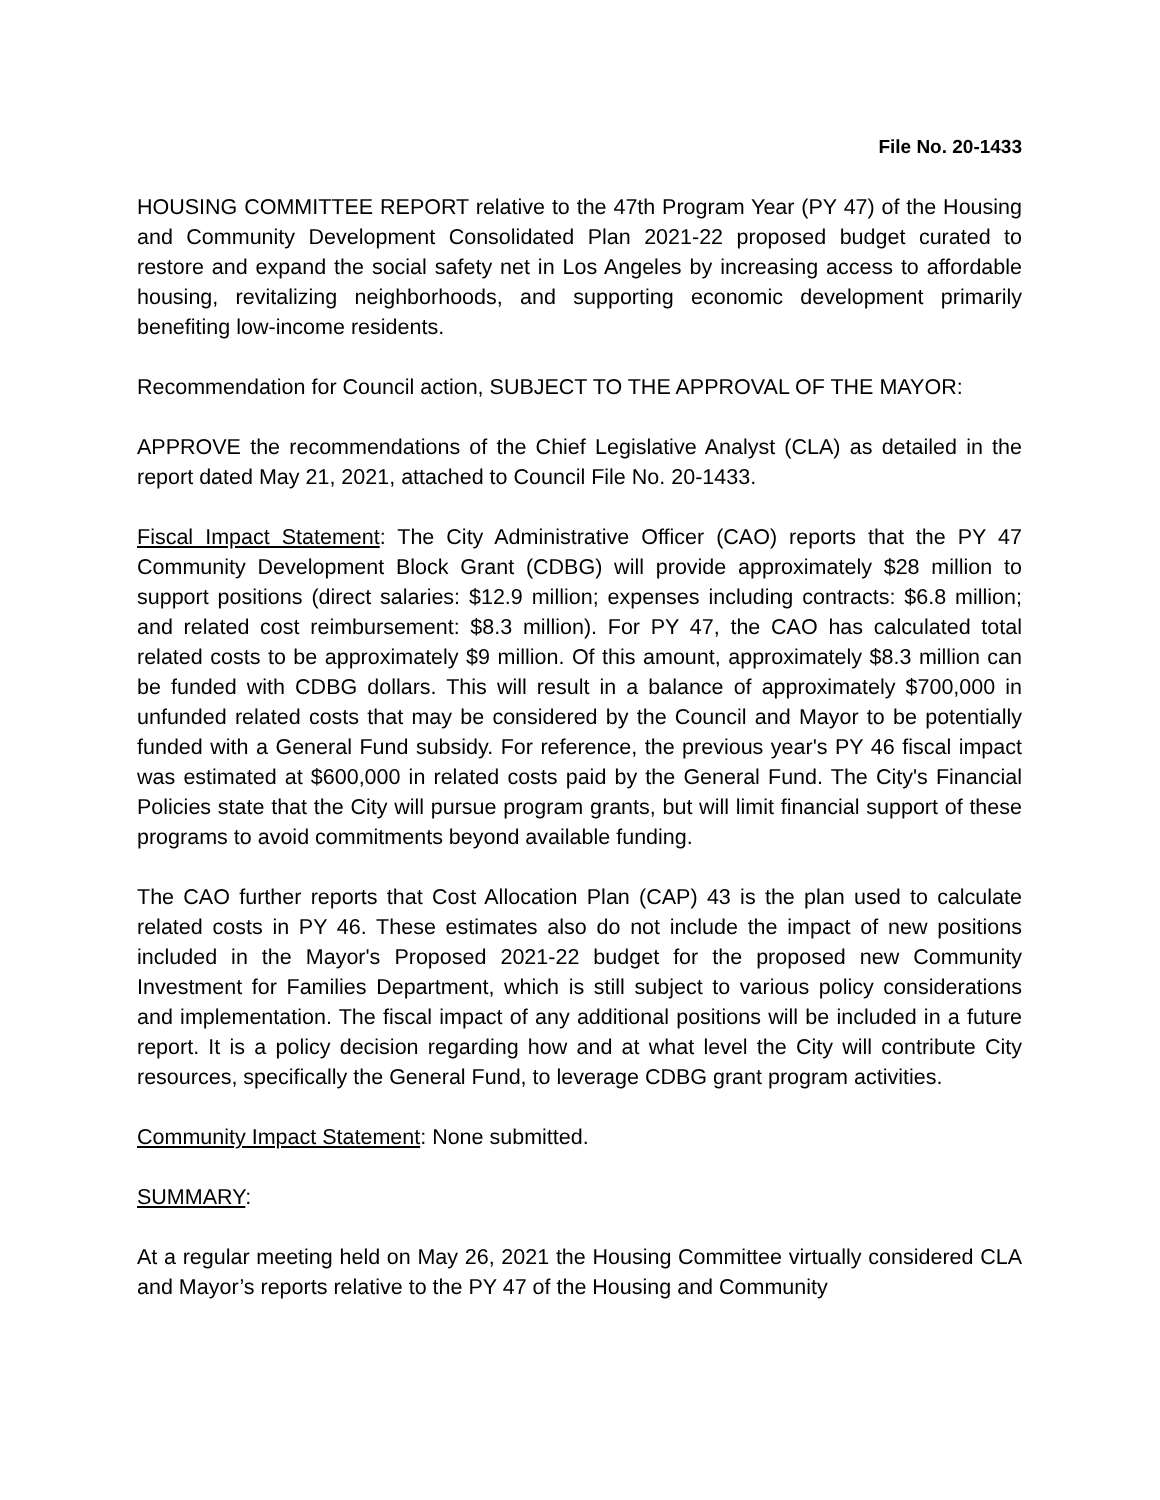File No. 20-1433
HOUSING COMMITTEE REPORT relative to the 47th Program Year (PY 47) of the Housing and Community Development Consolidated Plan 2021-22 proposed budget curated to restore and expand the social safety net in Los Angeles by increasing access to affordable housing, revitalizing neighborhoods, and supporting economic development primarily benefiting low-income residents.
Recommendation for Council action, SUBJECT TO THE APPROVAL OF THE MAYOR:
APPROVE the recommendations of the Chief Legislative Analyst (CLA) as detailed in the report dated May 21, 2021, attached to Council File No. 20-1433.
Fiscal Impact Statement: The City Administrative Officer (CAO) reports that the PY 47 Community Development Block Grant (CDBG) will provide approximately $28 million to support positions (direct salaries: $12.9 million; expenses including contracts: $6.8 million; and related cost reimbursement: $8.3 million). For PY 47, the CAO has calculated total related costs to be approximately $9 million. Of this amount, approximately $8.3 million can be funded with CDBG dollars. This will result in a balance of approximately $700,000 in unfunded related costs that may be considered by the Council and Mayor to be potentially funded with a General Fund subsidy. For reference, the previous year's PY 46 fiscal impact was estimated at $600,000 in related costs paid by the General Fund. The City's Financial Policies state that the City will pursue program grants, but will limit financial support of these programs to avoid commitments beyond available funding.
The CAO further reports that Cost Allocation Plan (CAP) 43 is the plan used to calculate related costs in PY 46. These estimates also do not include the impact of new positions included in the Mayor's Proposed 2021-22 budget for the proposed new Community Investment for Families Department, which is still subject to various policy considerations and implementation. The fiscal impact of any additional positions will be included in a future report. It is a policy decision regarding how and at what level the City will contribute City resources, specifically the General Fund, to leverage CDBG grant program activities.
Community Impact Statement: None submitted.
SUMMARY:
At a regular meeting held on May 26, 2021 the Housing Committee virtually considered CLA and Mayor’s reports relative to the PY 47 of the Housing and Community